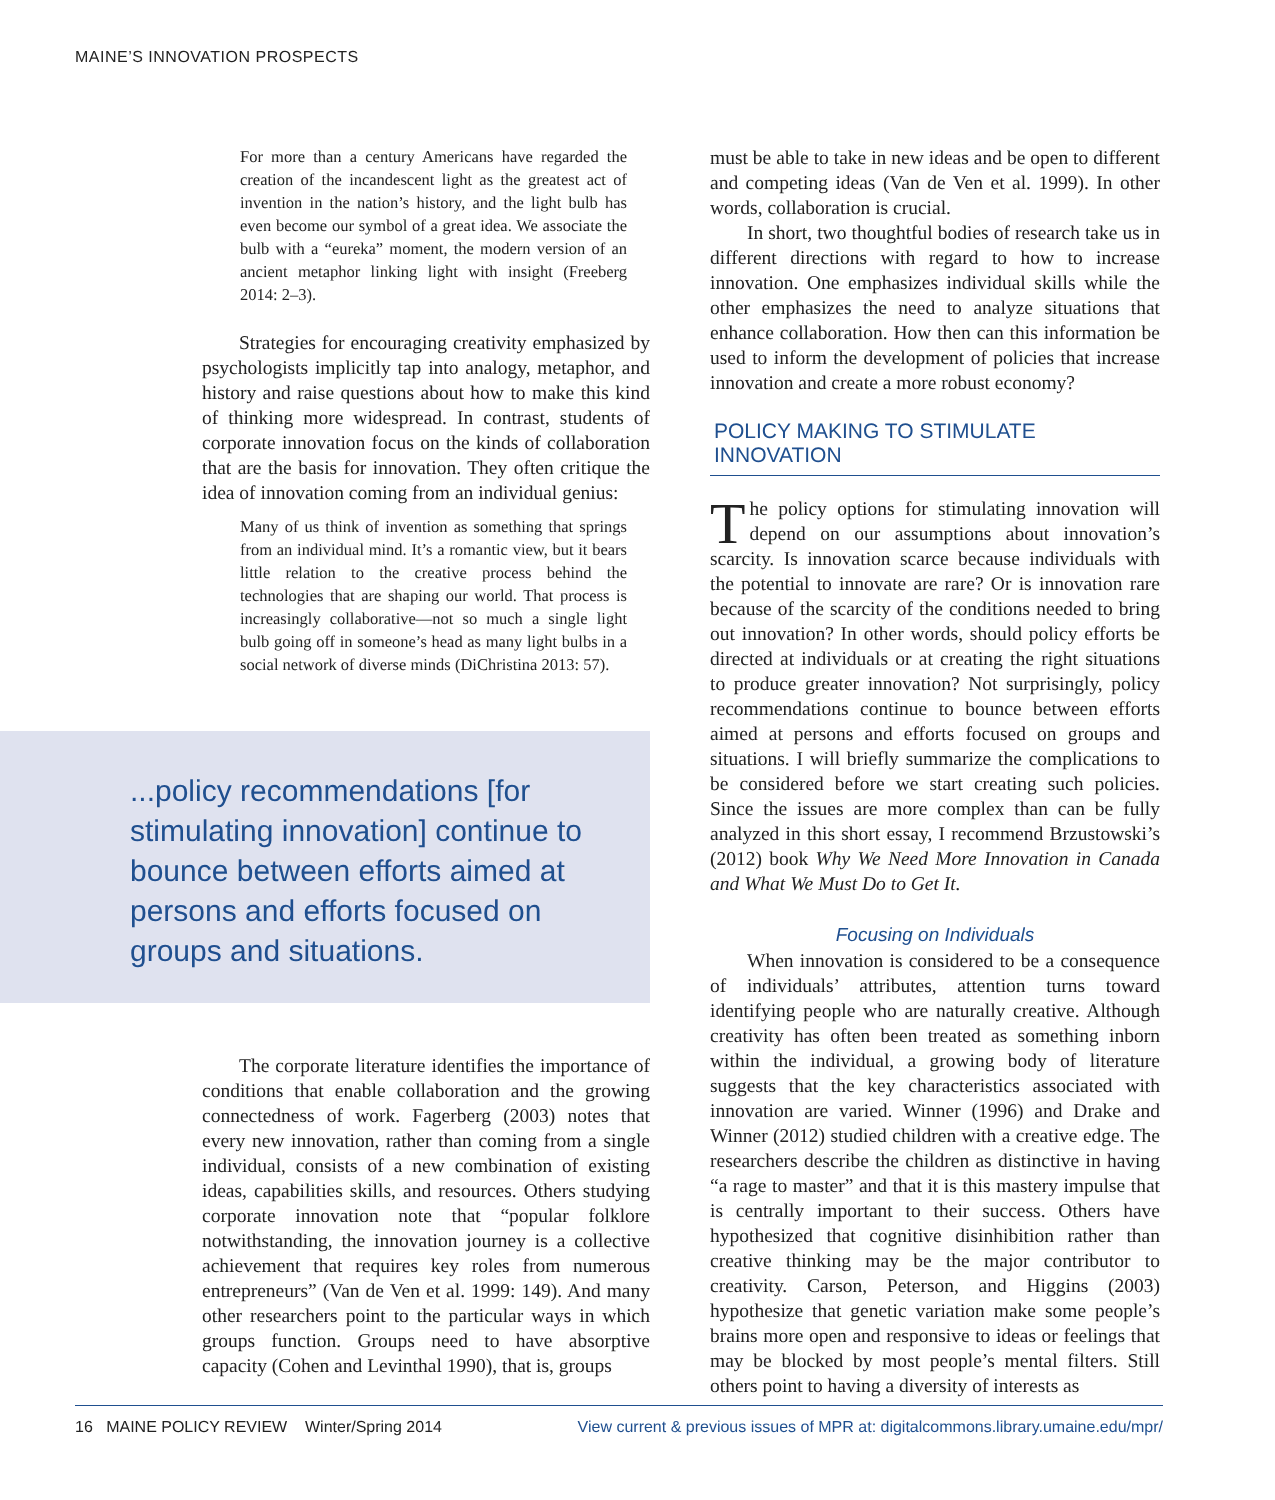MAINE’S INNOVATION PROSPECTS
For more than a century Americans have regarded the creation of the incandescent light as the greatest act of invention in the nation’s history, and the light bulb has even become our symbol of a great idea. We associate the bulb with a “eureka” moment, the modern version of an ancient metaphor linking light with insight (Freeberg 2014: 2–3).
Strategies for encouraging creativity emphasized by psychologists implicitly tap into analogy, metaphor, and history and raise questions about how to make this kind of thinking more widespread. In contrast, students of corporate innovation focus on the kinds of collaboration that are the basis for innovation. They often critique the idea of innovation coming from an individual genius:
Many of us think of invention as something that springs from an individual mind. It’s a romantic view, but it bears little relation to the creative process behind the technologies that are shaping our world. That process is increasingly collaborative—not so much a single light bulb going off in someone’s head as many light bulbs in a social network of diverse minds (DiChristina 2013: 57).
...policy recommendations [for stimulating innovation] continue to bounce between efforts aimed at persons and efforts focused on groups and situations.
The corporate literature identifies the importance of conditions that enable collaboration and the growing connectedness of work. Fagerberg (2003) notes that every new innovation, rather than coming from a single individual, consists of a new combination of existing ideas, capabilities skills, and resources. Others studying corporate innovation note that “popular folklore notwithstanding, the innovation journey is a collective achievement that requires key roles from numerous entrepreneurs” (Van de Ven et al. 1999: 149). And many other researchers point to the particular ways in which groups function. Groups need to have absorptive capacity (Cohen and Levinthal 1990), that is, groups
must be able to take in new ideas and be open to different and competing ideas (Van de Ven et al. 1999). In other words, collaboration is crucial.
In short, two thoughtful bodies of research take us in different directions with regard to how to increase innovation. One emphasizes individual skills while the other emphasizes the need to analyze situations that enhance collaboration. How then can this information be used to inform the development of policies that increase innovation and create a more robust economy?
POLICY MAKING TO STIMULATE INNOVATION
The policy options for stimulating innovation will depend on our assumptions about innovation’s scarcity. Is innovation scarce because individuals with the potential to innovate are rare? Or is innovation rare because of the scarcity of the conditions needed to bring out innovation? In other words, should policy efforts be directed at individuals or at creating the right situations to produce greater innovation? Not surprisingly, policy recommendations continue to bounce between efforts aimed at persons and efforts focused on groups and situations. I will briefly summarize the complications to be considered before we start creating such policies. Since the issues are more complex than can be fully analyzed in this short essay, I recommend Brzustowski’s (2012) book Why We Need More Innovation in Canada and What We Must Do to Get It.
Focusing on Individuals
When innovation is considered to be a consequence of individuals’ attributes, attention turns toward identifying people who are naturally creative. Although creativity has often been treated as something inborn within the individual, a growing body of literature suggests that the key characteristics associated with innovation are varied. Winner (1996) and Drake and Winner (2012) studied children with a creative edge. The researchers describe the children as distinctive in having “a rage to master” and that it is this mastery impulse that is centrally important to their success. Others have hypothesized that cognitive disinhibition rather than creative thinking may be the major contributor to creativity. Carson, Peterson, and Higgins (2003) hypothesize that genetic variation make some people’s brains more open and responsive to ideas or feelings that may be blocked by most people’s mental filters. Still others point to having a diversity of interests as
16 MAINE POLICY REVIEW Winter/Spring 2014 View current & previous issues of MPR at: digitalcommons.library.umaine.edu/mpr/